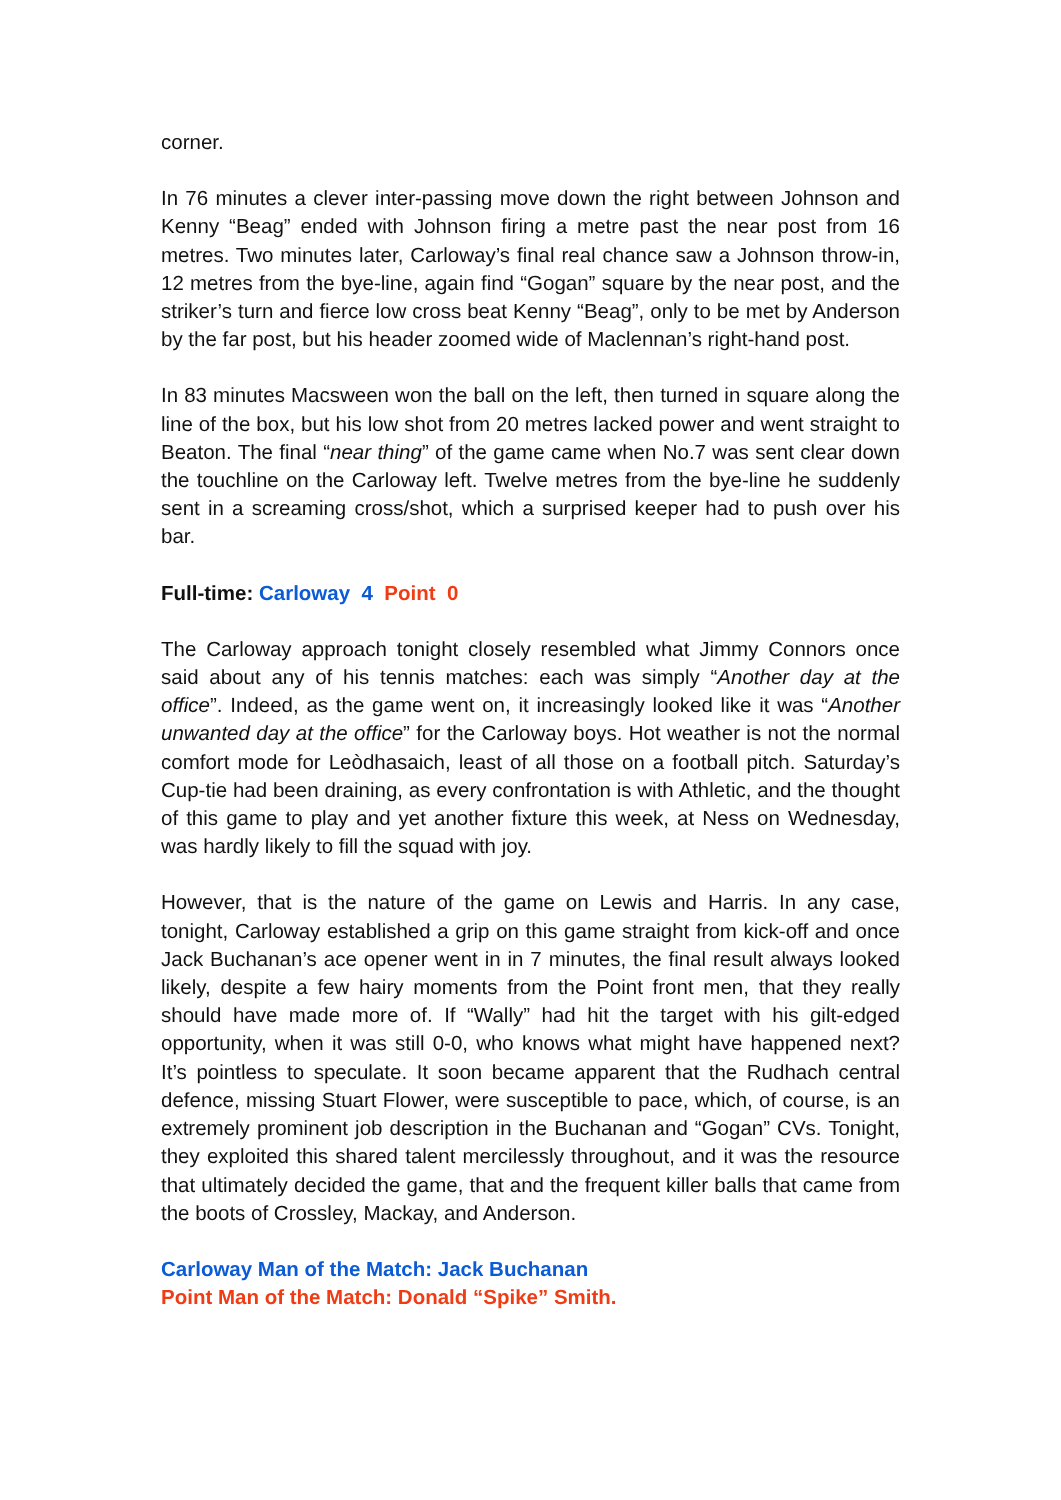corner.
In 76 minutes a clever inter-passing move down the right between Johnson and Kenny “Beag” ended with Johnson firing a metre past the near post from 16 metres. Two minutes later, Carloway’s final real chance saw a Johnson throw-in, 12 metres from the bye-line, again find “Gogan” square by the near post, and the striker’s turn and fierce low cross beat Kenny “Beag”, only to be met by Anderson by the far post, but his header zoomed wide of Maclennan’s right-hand post.
In 83 minutes Macsween won the ball on the left, then turned in square along the line of the box, but his low shot from 20 metres lacked power and went straight to Beaton. The final “near thing” of the game came when No.7 was sent clear down the touchline on the Carloway left. Twelve metres from the bye-line he suddenly sent in a screaming cross/shot, which a surprised keeper had to push over his bar.
Full-time: Carloway 4 Point 0
The Carloway approach tonight closely resembled what Jimmy Connors once said about any of his tennis matches: each was simply “Another day at the office”. Indeed, as the game went on, it increasingly looked like it was “Another unwanted day at the office” for the Carloway boys. Hot weather is not the normal comfort mode for Leòdhasaich, least of all those on a football pitch. Saturday’s Cup-tie had been draining, as every confrontation is with Athletic, and the thought of this game to play and yet another fixture this week, at Ness on Wednesday, was hardly likely to fill the squad with joy.
However, that is the nature of the game on Lewis and Harris. In any case, tonight, Carloway established a grip on this game straight from kick-off and once Jack Buchanan’s ace opener went in in 7 minutes, the final result always looked likely, despite a few hairy moments from the Point front men, that they really should have made more of. If “Wally” had hit the target with his gilt-edged opportunity, when it was still 0-0, who knows what might have happened next? It’s pointless to speculate. It soon became apparent that the Rudhach central defence, missing Stuart Flower, were susceptible to pace, which, of course, is an extremely prominent job description in the Buchanan and “Gogan” CVs. Tonight, they exploited this shared talent mercilessly throughout, and it was the resource that ultimately decided the game, that and the frequent killer balls that came from the boots of Crossley, Mackay, and Anderson.
Carloway Man of the Match: Jack Buchanan
Point Man of the Match: Donald “Spike” Smith.